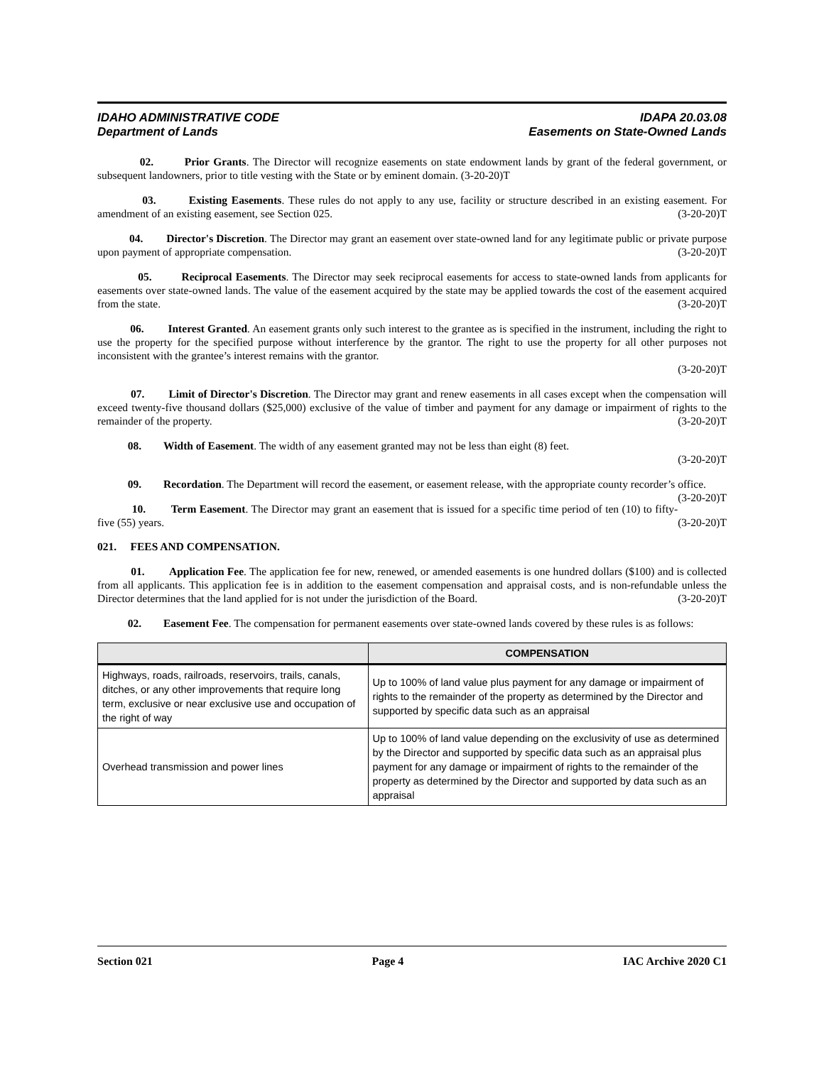IDAHO ADMINISTRATIVE CODE IDAPA 20.03.08
Department of Lands Easements on State-Owned Lands
02. Prior Grants. The Director will recognize easements on state endowment lands by grant of the federal government, or subsequent landowners, prior to title vesting with the State or by eminent domain. (3-20-20)T
03. Existing Easements. These rules do not apply to any use, facility or structure described in an existing easement. For amendment of an existing easement, see Section 025. (3-20-20)T
04. Director's Discretion. The Director may grant an easement over state-owned land for any legitimate public or private purpose upon payment of appropriate compensation. (3-20-20)T
05. Reciprocal Easements. The Director may seek reciprocal easements for access to state-owned lands from applicants for easements over state-owned lands. The value of the easement acquired by the state may be applied towards the cost of the easement acquired from the state. (3-20-20)T
06. Interest Granted. An easement grants only such interest to the grantee as is specified in the instrument, including the right to use the property for the specified purpose without interference by the grantor. The right to use the property for all other purposes not inconsistent with the grantee’s interest remains with the grantor.
(3-20-20)T
07. Limit of Director's Discretion. The Director may grant and renew easements in all cases except when the compensation will exceed twenty-five thousand dollars ($25,000) exclusive of the value of timber and payment for any damage or impairment of rights to the remainder of the property. (3-20-20)T
08. Width of Easement. The width of any easement granted may not be less than eight (8) feet.
(3-20-20)T
09. Recordation. The Department will record the easement, or easement release, with the appropriate county recorder’s office. (3-20-20)T
10. Term Easement. The Director may grant an easement that is issued for a specific time period of ten (10) to fifty-five (55) years. (3-20-20)T
021. FEES AND COMPENSATION.
01. Application Fee. The application fee for new, renewed, or amended easements is one hundred dollars ($100) and is collected from all applicants. This application fee is in addition to the easement compensation and appraisal costs, and is non-refundable unless the Director determines that the land applied for is not under the jurisdiction of the Board. (3-20-20)T
02. Easement Fee. The compensation for permanent easements over state-owned lands covered by these rules is as follows:
| | COMPENSATION |
| --- | --- |
| Highways, roads, railroads, reservoirs, trails, canals, ditches, or any other improvements that require long term, exclusive or near exclusive use and occupation of the right of way | Up to 100% of land value plus payment for any damage or impairment of rights to the remainder of the property as determined by the Director and supported by specific data such as an appraisal |
| Overhead transmission and power lines | Up to 100% of land value depending on the exclusivity of use as determined by the Director and supported by specific data such as an appraisal plus payment for any damage or impairment of rights to the remainder of the property as determined by the Director and supported by data such as an appraisal |
Section 021 Page 4 IAC Archive 2020 C1